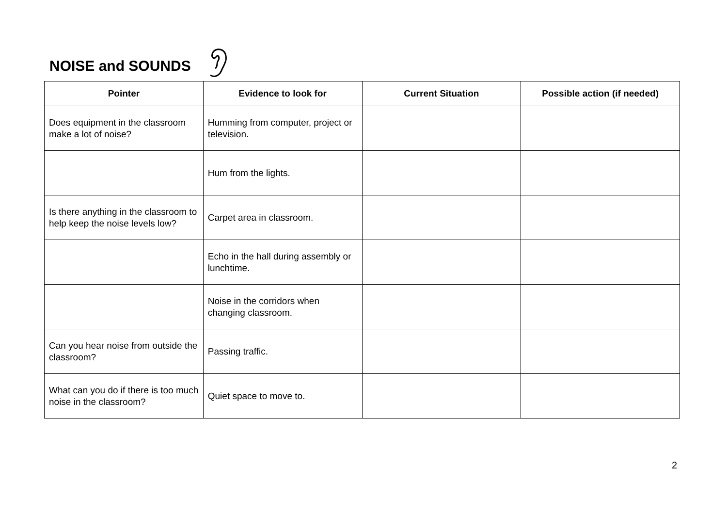NOISE and SOUNDS
| Pointer | Evidence to look for | Current Situation | Possible action (if needed) |
| --- | --- | --- | --- |
| Does equipment in the classroom make a lot of noise? | Humming from computer, project or television. | | |
| | Hum from the lights. | | |
| Is there anything in the classroom to help keep the noise levels low? | Carpet area in classroom. | | |
| | Echo in the hall during assembly or lunchtime. | | |
| | Noise in the corridors when changing classroom. | | |
| Can you hear noise from outside the classroom? | Passing traffic. | | |
| What can you do if there is too much noise in the classroom? | Quiet space to move to. | | |
2